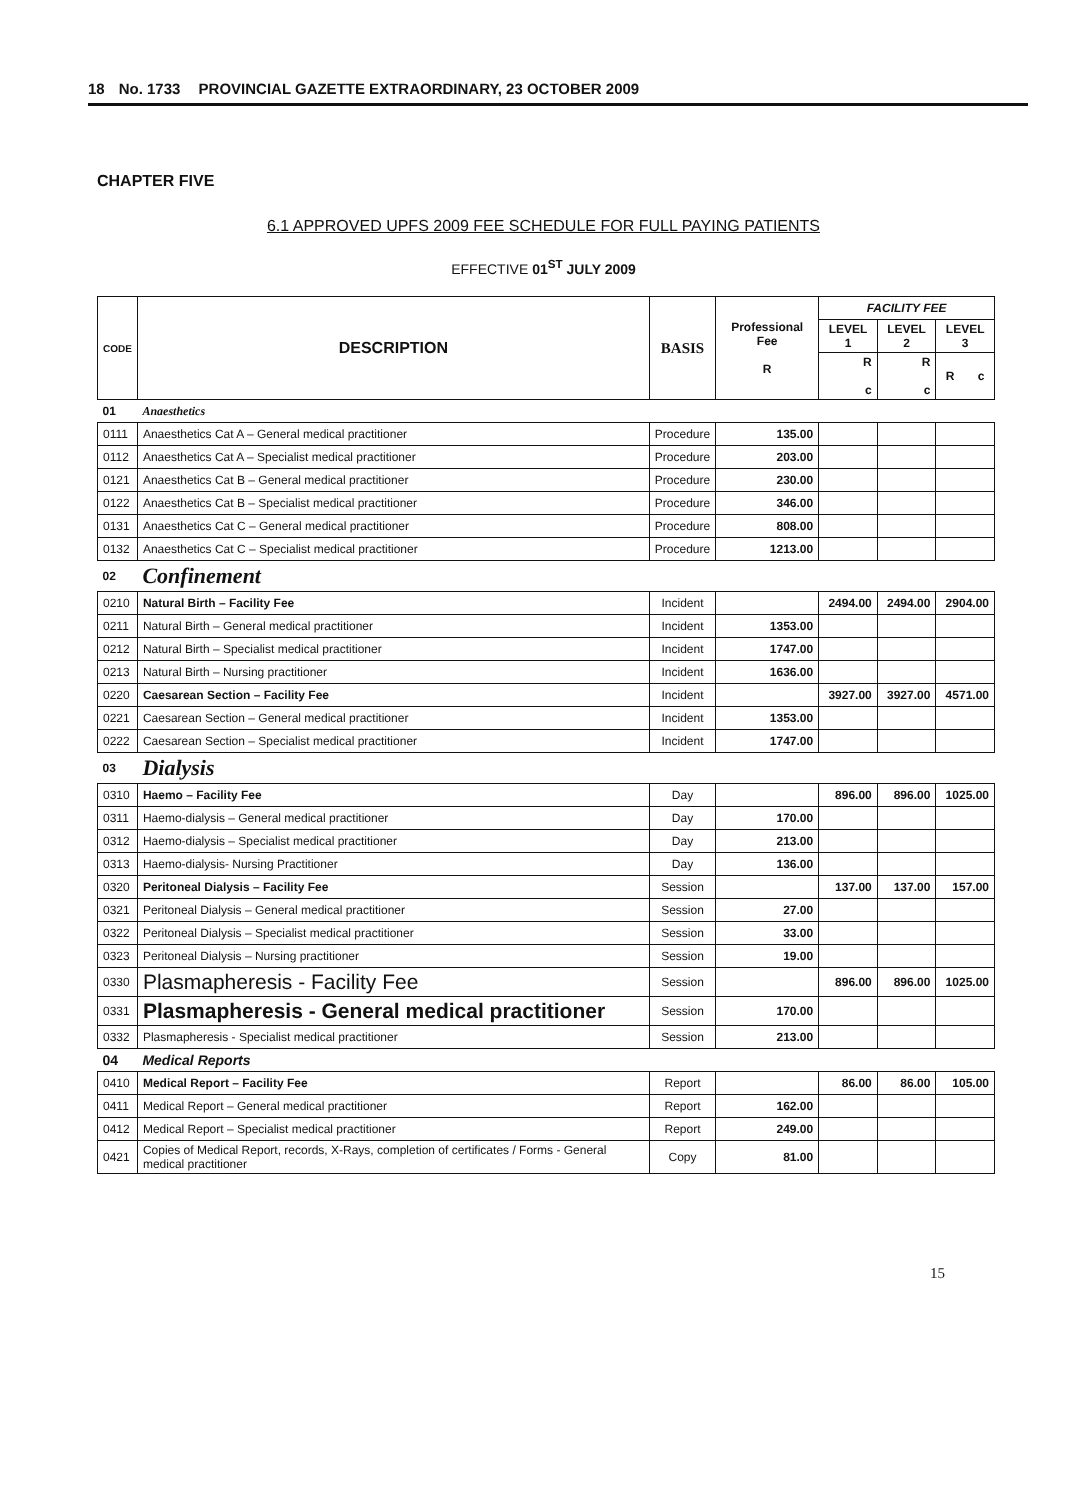18 No. 1733 PROVINCIAL GAZETTE EXTRAORDINARY, 23 OCTOBER 2009
CHAPTER FIVE
6.1 APPROVED UPFS 2009 FEE SCHEDULE FOR FULL PAYING PATIENTS
EFFECTIVE 01<sup>ST</sup> JULY 2009
| CODE | DESCRIPTION | BASIS | Professional Fee R | FACILITY FEE | | |
| --- | --- | --- | --- | --- | --- | --- |
| | | | | LEVEL 1 | LEVEL 2 | LEVEL 3 |
| | | | | R c | R c | R c |
| 01 | Anaesthetics | | | | | |
| 0111 | Anaesthetics Cat A – General medical practitioner | Procedure | 135.00 | | | |
| 0112 | Anaesthetics Cat A – Specialist medical practitioner | Procedure | 203.00 | | | |
| 0121 | Anaesthetics Cat B – General medical practitioner | Procedure | 230.00 | | | |
| 0122 | Anaesthetics Cat B – Specialist medical practitioner | Procedure | 346.00 | | | |
| 0131 | Anaesthetics Cat C – General medical practitioner | Procedure | 808.00 | | | |
| 0132 | Anaesthetics Cat C – Specialist medical practitioner | Procedure | 1213.00 | | | |
| 02 | Confinement | | | | | |
| 0210 | Natural Birth – Facility Fee | Incident | | 2494.00 | 2494.00 | 2904.00 |
| 0211 | Natural Birth – General medical practitioner | Incident | 1353.00 | | | |
| 0212 | Natural Birth – Specialist medical practitioner | Incident | 1747.00 | | | |
| 0213 | Natural Birth – Nursing practitioner | Incident | 1636.00 | | | |
| 0220 | Caesarean Section – Facility Fee | Incident | | 3927.00 | 3927.00 | 4571.00 |
| 0221 | Caesarean Section – General medical practitioner | Incident | 1353.00 | | | |
| 0222 | Caesarean Section – Specialist medical practitioner | Incident | 1747.00 | | | |
| 03 | Dialysis | | | | | |
| 0310 | Haemo – Facility Fee | Day | | 896.00 | 896.00 | 1025.00 |
| 0311 | Haemo-dialysis – General medical practitioner | Day | 170.00 | | | |
| 0312 | Haemo-dialysis – Specialist medical practitioner | Day | 213.00 | | | |
| 0313 | Haemo-dialysis- Nursing Practitioner | Day | 136.00 | | | |
| 0320 | Peritoneal Dialysis – Facility Fee | Session | | 137.00 | 137.00 | 157.00 |
| 0321 | Peritoneal Dialysis – General medical practitioner | Session | 27.00 | | | |
| 0322 | Peritoneal Dialysis – Specialist medical practitioner | Session | 33.00 | | | |
| 0323 | Peritoneal Dialysis – Nursing practitioner | Session | 19.00 | | | |
| 0330 | Plasmapheresis - Facility Fee | Session | | 896.00 | 896.00 | 1025.00 |
| 0331 | Plasmapheresis - General medical practitioner | Session | 170.00 | | | |
| 0332 | Plasmapheresis - Specialist medical practitioner | Session | 213.00 | | | |
| 04 | Medical Reports | | | | | |
| 0410 | Medical Report – Facility Fee | Report | | 86.00 | 86.00 | 105.00 |
| 0411 | Medical Report – General medical practitioner | Report | 162.00 | | | |
| 0412 | Medical Report – Specialist medical practitioner | Report | 249.00 | | | |
| 0421 | Copies of Medical Report, records, X-Rays, completion of certificates / Forms - General medical practitioner | Copy | 81.00 | | | |
15